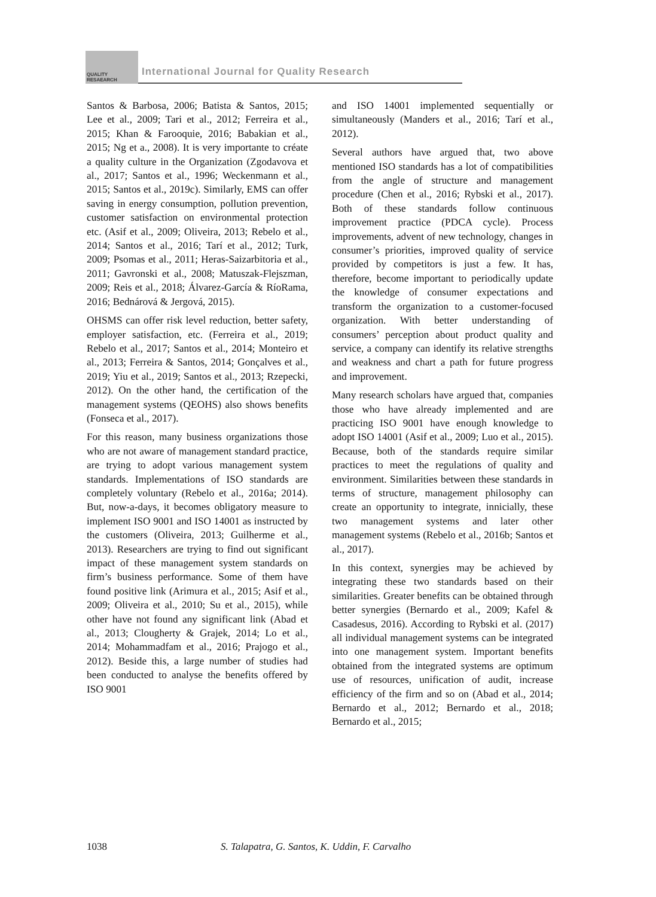QUALITY RESAEARCH
International Journal for Quality Research
Santos & Barbosa, 2006; Batista & Santos, 2015; Lee et al., 2009; Tari et al., 2012; Ferreira et al., 2015; Khan & Farooquie, 2016; Babakian et al., 2015; Ng et a., 2008). It is very importante to créate a quality culture in the Organization (Zgodavova et al., 2017; Santos et al., 1996; Weckenmann et al., 2015; Santos et al., 2019c). Similarly, EMS can offer saving in energy consumption, pollution prevention, customer satisfaction on environmental protection etc. (Asif et al., 2009; Oliveira, 2013; Rebelo et al., 2014; Santos et al., 2016; Tarí et al., 2012; Turk, 2009; Psomas et al., 2011; Heras-Saizarbitoria et al., 2011; Gavronski et al., 2008; Matuszak-Flejszman, 2009; Reis et al., 2018; Álvarez-García & RíoRama, 2016; Bednárová & Jergová, 2015).
OHSMS can offer risk level reduction, better safety, employer satisfaction, etc. (Ferreira et al., 2019; Rebelo et al., 2017; Santos et al., 2014; Monteiro et al., 2013; Ferreira & Santos, 2014; Gonçalves et al., 2019; Yiu et al., 2019; Santos et al., 2013; Rzepecki, 2012). On the other hand, the certification of the management systems (QEOHS) also shows benefits (Fonseca et al., 2017).
For this reason, many business organizations those who are not aware of management standard practice, are trying to adopt various management system standards. Implementations of ISO standards are completely voluntary (Rebelo et al., 2016a; 2014). But, now-a-days, it becomes obligatory measure to implement ISO 9001 and ISO 14001 as instructed by the customers (Oliveira, 2013; Guilherme et al., 2013). Researchers are trying to find out significant impact of these management system standards on firm’s business performance. Some of them have found positive link (Arimura et al., 2015; Asif et al., 2009; Oliveira et al., 2010; Su et al., 2015), while other have not found any significant link (Abad et al., 2013; Clougherty & Grajek, 2014; Lo et al., 2014; Mohammadfam et al., 2016; Prajogo et al., 2012). Beside this, a large number of studies had been conducted to analyse the benefits offered by ISO 9001
and ISO 14001 implemented sequentially or simultaneously (Manders et al., 2016; Tarí et al., 2012).
Several authors have argued that, two above mentioned ISO standards has a lot of compatibilities from the angle of structure and management procedure (Chen et al., 2016; Rybski et al., 2017). Both of these standards follow continuous improvement practice (PDCA cycle). Process improvements, advent of new technology, changes in consumer’s priorities, improved quality of service provided by competitors is just a few. It has, therefore, become important to periodically update the knowledge of consumer expectations and transform the organization to a customer-focused organization. With better understanding of consumers’ perception about product quality and service, a company can identify its relative strengths and weakness and chart a path for future progress and improvement.
Many research scholars have argued that, companies those who have already implemented and are practicing ISO 9001 have enough knowledge to adopt ISO 14001 (Asif et al., 2009; Luo et al., 2015). Because, both of the standards require similar practices to meet the regulations of quality and environment. Similarities between these standards in terms of structure, management philosophy can create an opportunity to integrate, innicially, these two management systems and later other management systems (Rebelo et al., 2016b; Santos et al., 2017).
In this context, synergies may be achieved by integrating these two standards based on their similarities. Greater benefits can be obtained through better synergies (Bernardo et al., 2009; Kafel & Casadesus, 2016). According to Rybski et al. (2017) all individual management systems can be integrated into one management system. Important benefits obtained from the integrated systems are optimum use of resources, unification of audit, increase efficiency of the firm and so on (Abad et al., 2014; Bernardo et al., 2012; Bernardo et al., 2018; Bernardo et al., 2015;
1038 S. Talapatra, G. Santos, K. Uddin, F. Carvalho